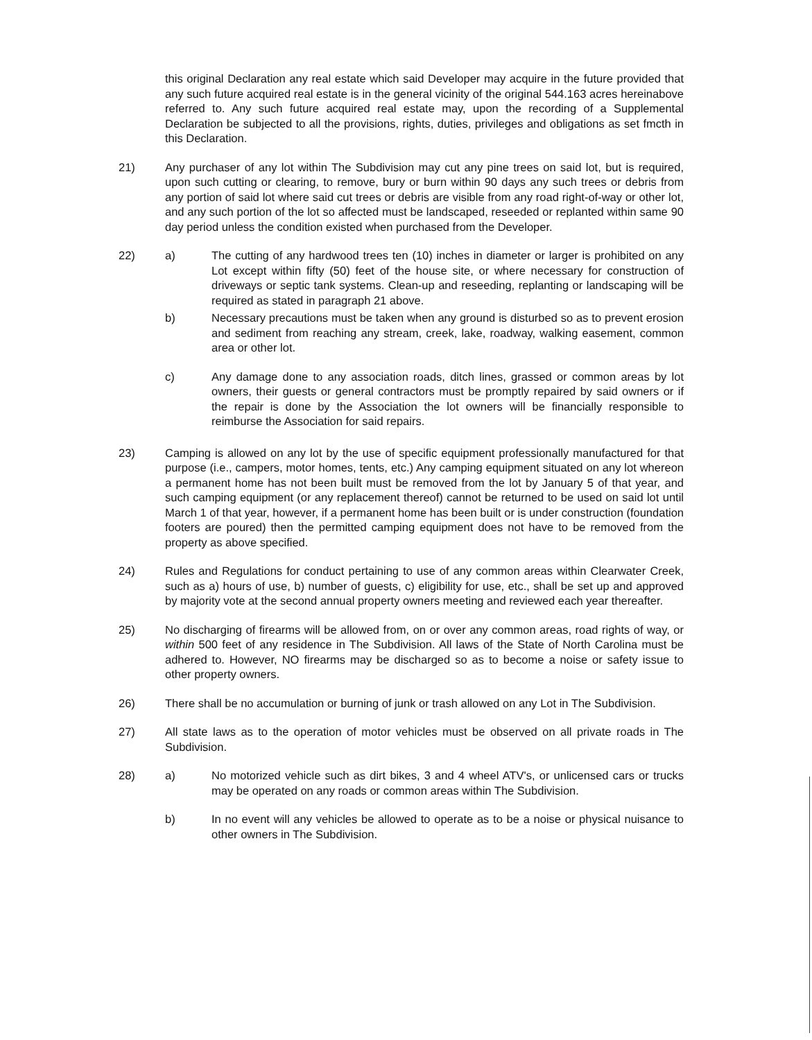this original Declaration any real estate which said Developer may acquire in the future provided that any such future acquired real estate is in the general vicinity of the original 544.163 acres hereinabove referred to. Any such future acquired real estate may, upon the recording of a Supplemental Declaration be subjected to all the provisions, rights, duties, privileges and obligations as set fmcth in this Declaration.
21) Any purchaser of any lot within The Subdivision may cut any pine trees on said lot, but is required, upon such cutting or clearing, to remove, bury or burn within 90 days any such trees or debris from any portion of said lot where said cut trees or debris are visible from any road right-of-way or other lot, and any such portion of the lot so affected must be landscaped, reseeded or replanted within same 90 day period unless the condition existed when purchased from the Developer.
22) a) The cutting of any hardwood trees ten (10) inches in diameter or larger is prohibited on any Lot except within fifty (50) feet of the house site, or where necessary for construction of driveways or septic tank systems. Clean-up and reseeding, replanting or landscaping will be required as stated in paragraph 21 above.
b) Necessary precautions must be taken when any ground is disturbed so as to prevent erosion and sediment from reaching any stream, creek, lake, roadway, walking easement, common area or other lot.
c) Any damage done to any association roads, ditch lines, grassed or common areas by lot owners, their guests or general contractors must be promptly repaired by said owners or if the repair is done by the Association the lot owners will be financially responsible to reimburse the Association for said repairs.
23) Camping is allowed on any lot by the use of specific equipment professionally manufactured for that purpose (i.e., campers, motor homes, tents, etc.) Any camping equipment situated on any lot whereon a permanent home has not been built must be removed from the lot by January 5 of that year, and such camping equipment (or any replacement thereof) cannot be returned to be used on said lot until March 1 of that year, however, if a permanent home has been built or is under construction (foundation footers are poured) then the permitted camping equipment does not have to be removed from the property as above specified.
24) Rules and Regulations for conduct pertaining to use of any common areas within Clearwater Creek, such as a) hours of use, b) number of guests, c) eligibility for use, etc., shall be set up and approved by majority vote at the second annual property owners meeting and reviewed each year thereafter.
25) No discharging of firearms will be allowed from, on or over any common areas, road rights of way, or within 500 feet of any residence in The Subdivision. All laws of the State of North Carolina must be adhered to. However, NO firearms may be discharged so as to become a noise or safety issue to other property owners.
26) There shall be no accumulation or burning of junk or trash allowed on any Lot in The Subdivision.
27) All state laws as to the operation of motor vehicles must be observed on all private roads in The Subdivision.
28) a) No motorized vehicle such as dirt bikes, 3 and 4 wheel ATV's, or unlicensed cars or trucks may be operated on any roads or common areas within The Subdivision.
b) In no event will any vehicles be allowed to operate as to be a noise or physical nuisance to other owners in The Subdivision.